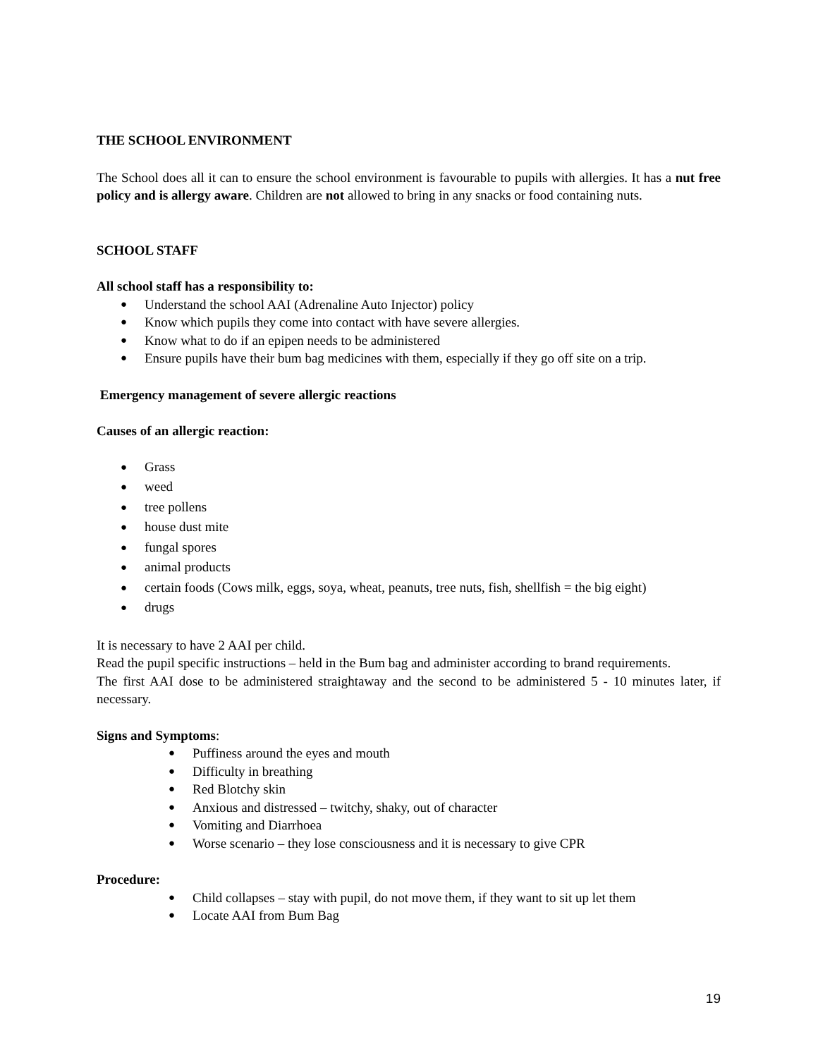THE SCHOOL ENVIRONMENT
The School does all it can to ensure the school environment is favourable to pupils with allergies. It has a nut free policy and is allergy aware. Children are not allowed to bring in any snacks or food containing nuts.
SCHOOL STAFF
All school staff has a responsibility to:
Understand the school AAI (Adrenaline Auto Injector) policy
Know which pupils they come into contact with have severe allergies.
Know what to do if an epipen needs to be administered
Ensure pupils have their bum bag medicines with them, especially if they go off site on a trip.
Emergency management of severe allergic reactions
Causes of an allergic reaction:
Grass
weed
tree pollens
house dust mite
fungal spores
animal products
certain foods (Cows milk, eggs, soya, wheat, peanuts, tree nuts, fish, shellfish = the big eight)
drugs
It is necessary to have 2 AAI per child.
Read the pupil specific instructions – held in the Bum bag and administer according to brand requirements.
The first AAI dose to be administered straightaway and the second to be administered 5 - 10 minutes later, if necessary.
Signs and Symptoms:
Puffiness around the eyes and mouth
Difficulty in breathing
Red Blotchy skin
Anxious and distressed – twitchy, shaky, out of character
Vomiting and Diarrhoea
Worse scenario – they lose consciousness and it is necessary to give CPR
Procedure:
Child collapses – stay with pupil, do not move them, if they want to sit up let them
Locate AAI from Bum Bag
19